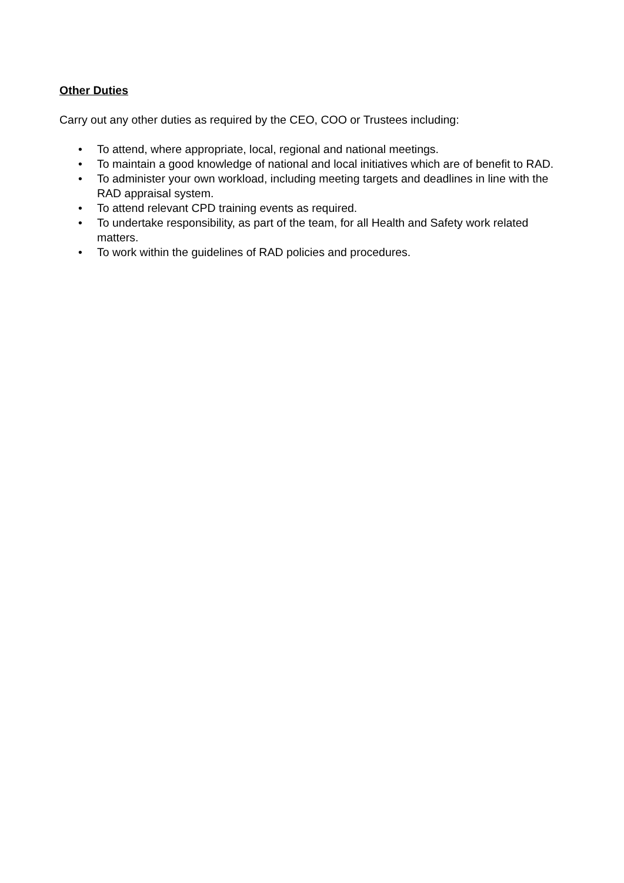Other Duties
Carry out any other duties as required by the CEO, COO or Trustees including:
• To attend, where appropriate, local, regional and national meetings.
• To maintain a good knowledge of national and local initiatives which are of benefit to RAD.
• To administer your own workload, including meeting targets and deadlines in line with the RAD appraisal system.
• To attend relevant CPD training events as required.
• To undertake responsibility, as part of the team, for all Health and Safety work related matters.
• To work within the guidelines of RAD policies and procedures.